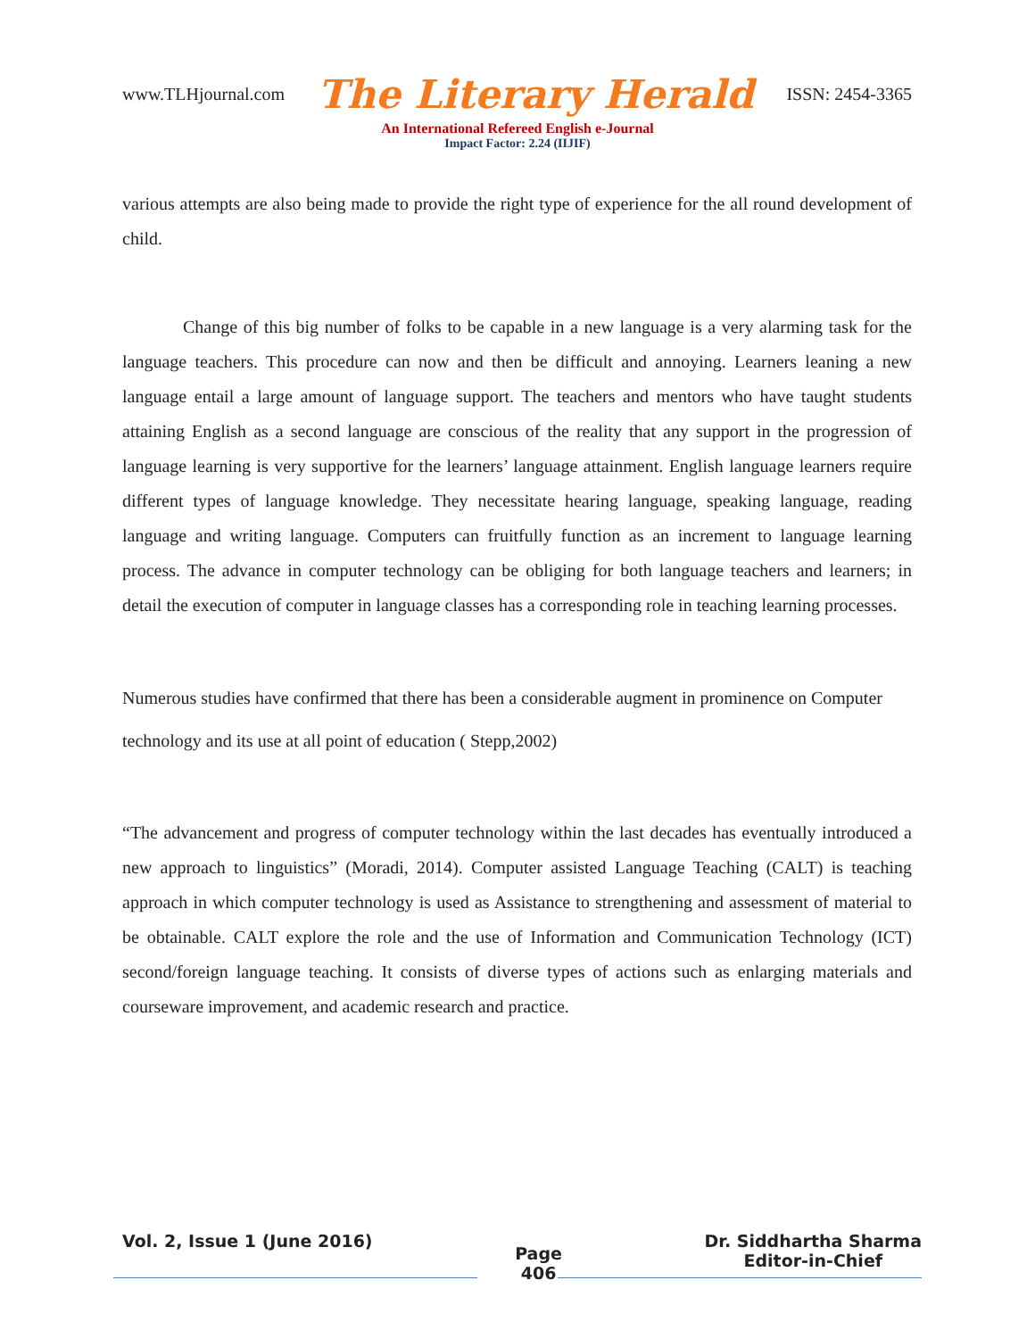www.TLHjournal.com The Literary Herald ISSN: 2454-3365
An International Refereed English e-Journal
Impact Factor: 2.24 (IIJIF)
various attempts are also being made to provide the right type of experience for the all round development of child.
Change of this big number of folks to be capable in a new language is a very alarming task for the language teachers. This procedure can now and then be difficult and annoying. Learners leaning a new language entail a large amount of language support. The teachers and mentors who have taught students attaining English as a second language are conscious of the reality that any support in the progression of language learning is very supportive for the learners’ language attainment. English language learners require different types of language knowledge. They necessitate hearing language, speaking language, reading language and writing language. Computers can fruitfully function as an increment to language learning process. The advance in computer technology can be obliging for both language teachers and learners; in detail the execution of computer in language classes has a corresponding role in teaching learning processes.
Numerous studies have confirmed that there has been a considerable augment in prominence on Computer technology and its use at all point of education ( Stepp,2002)
“The advancement and progress of computer technology within the last decades has eventually introduced a new approach to linguistics” (Moradi, 2014). Computer assisted Language Teaching (CALT) is teaching approach in which computer technology is used as Assistance to strengthening and assessment of material to be obtainable. CALT explore the role and the use of Information and Communication Technology (ICT) second/foreign language teaching. It consists of diverse types of actions such as enlarging materials and courseware improvement, and academic research and practice.
Vol. 2, Issue 1 (June 2016) Page
406 Dr. Siddhartha Sharma
Editor-in-Chief